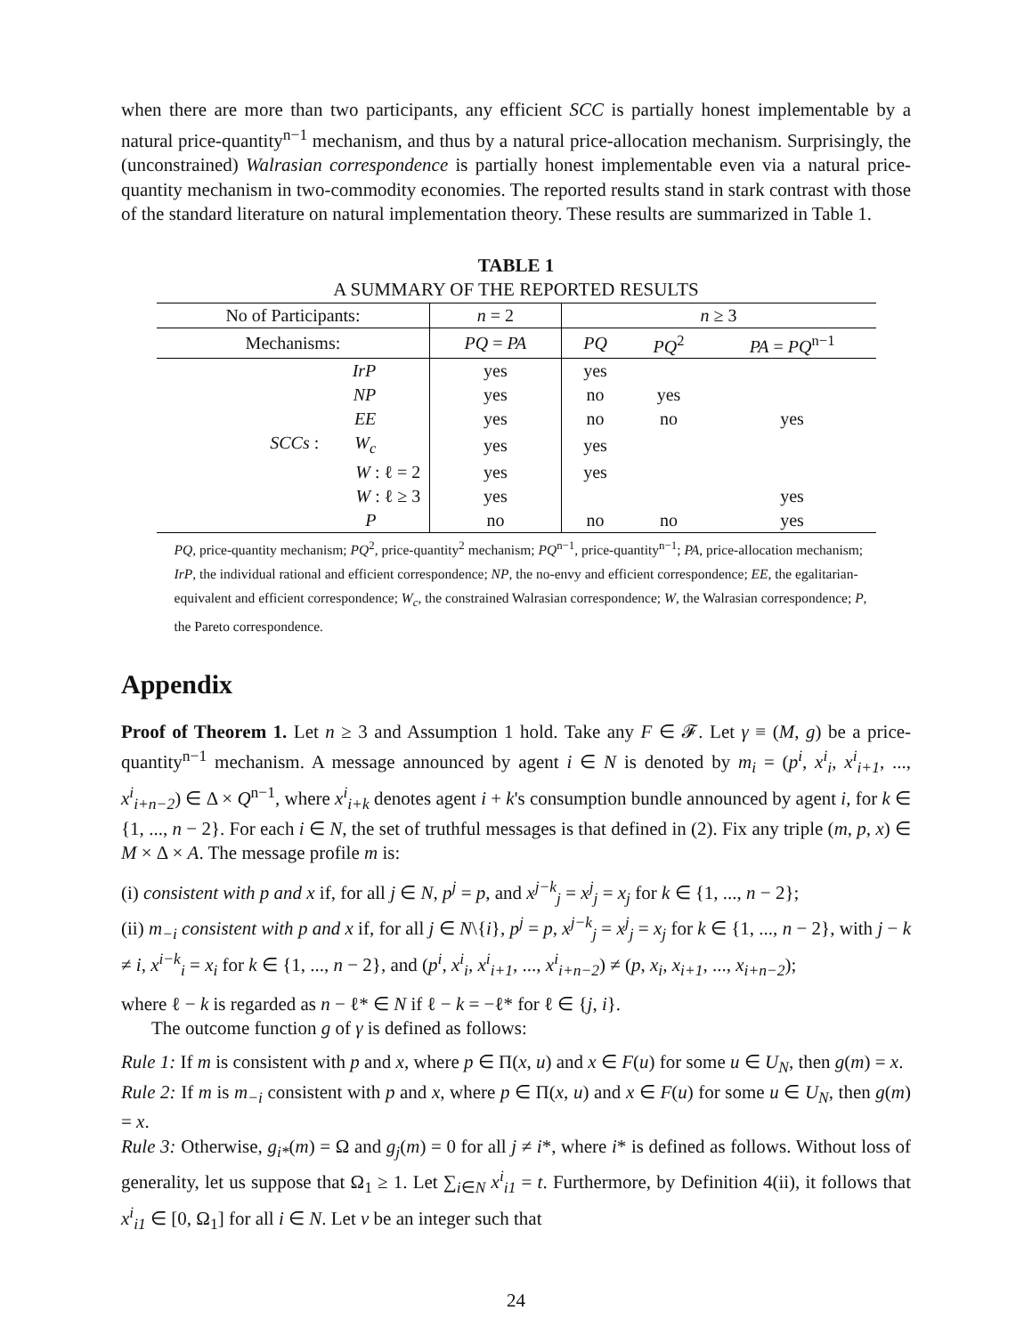when there are more than two participants, any efficient SCC is partially honest implementable by a natural price-quantity<sup>n−1</sup> mechanism, and thus by a natural price-allocation mechanism. Surprisingly, the (unconstrained) Walrasian correspondence is partially honest implementable even via a natural price-quantity mechanism in two-commodity economies. The reported results stand in stark contrast with those of the standard literature on natural implementation theory. These results are summarized in Table 1.
TABLE 1
A SUMMARY OF THE REPORTED RESULTS
| No of Participants: | n = 2 | n ≥ 3 | | |
| Mechanisms: | PQ = PA | PQ | PQ<sup>2</sup> | PA = PQ<sup>n−1</sup> |
| IrP | yes | yes | | |
| NP | yes | no | yes | |
| EE | yes | no | no | yes |
| SCCs : W<sub>c</sub> | yes | yes | | |
| W : ℓ = 2 | yes | yes | | |
| W : ℓ ≥ 3 | yes | | | yes |
| P | no | no | no | yes |
PQ, price-quantity mechanism; PQ<sup>2</sup>, price-quantity<sup>2</sup> mechanism; PQ<sup>n−1</sup>, price-quantity<sup>n−1</sup>; PA, price-allocation mechanism; IrP, the individual rational and efficient correspondence; NP, the no-envy and efficient correspondence; EE, the egalitarian-equivalent and efficient correspondence; W<sub>c</sub>, the constrained Walrasian correspondence; W, the Walrasian correspondence; P, the Pareto correspondence.
Appendix
Proof of Theorem 1. Let n ≥ 3 and Assumption 1 hold. Take any F ∈ 𝓕. Let γ ≡ (M, g) be a price-quantity<sup>n−1</sup> mechanism. A message announced by agent i ∈ N is denoted by m<sub>i</sub> = (p<sup>i</sup>, x<sup>i</sup><sub>i</sub>, x<sup>i</sup><sub>i+1</sub>, ..., x<sup>i</sup><sub>i+n−2</sub>) ∈ Δ × Q<sup>n−1</sup>, where x<sup>i</sup><sub>i+k</sub> denotes agent i + k's consumption bundle announced by agent i, for k ∈ {1, ..., n − 2}. For each i ∈ N, the set of truthful messages is that defined in (2). Fix any triple (m, p, x) ∈ M × Δ × A. The message profile m is:
(i) consistent with p and x if, for all j ∈ N, p<sup>j</sup> = p, and x<sup>j−k</sup><sub>j</sub> = x<sup>j</sup><sub>j</sub> = x<sub>j</sub> for k ∈ {1, ..., n − 2};
(ii) m<sub>−i</sub> consistent with p and x if, for all j ∈ N\{i}, p<sup>j</sup> = p, x<sup>j−k</sup><sub>j</sub> = x<sup>j</sup><sub>j</sub> = x<sub>j</sub> for k ∈ {1, ..., n − 2}, with j − k ≠ i, x<sup>i−k</sup><sub>i</sub> = x<sub>i</sub> for k ∈ {1, ..., n − 2}, and (p<sup>i</sup>, x<sup>i</sup><sub>i</sub>, x<sup>i</sup><sub>i+1</sub>, ..., x<sup>i</sup><sub>i+n−2</sub>) ≠ (p, x<sub>i</sub>, x<sub>i+1</sub>, ..., x<sub>i+n−2</sub>);
where ℓ − k is regarded as n − ℓ* ∈ N if ℓ − k = −ℓ* for ℓ ∈ {j, i}.
The outcome function g of γ is defined as follows:
Rule 1: If m is consistent with p and x, where p ∈ Π(x, u) and x ∈ F(u) for some u ∈ U<sub>N</sub>, then g(m) = x.
Rule 2: If m is m<sub>−i</sub> consistent with p and x, where p ∈ Π(x, u) and x ∈ F(u) for some u ∈ U<sub>N</sub>, then g(m) = x.
Rule 3: Otherwise, g<sub>i*</sub>(m) = Ω and g<sub>j</sub>(m) = 0 for all j ≠ i*, where i* is defined as follows. Without loss of generality, let us suppose that Ω<sub>1</sub> ≥ 1. Let ∑<sub>i∈N</sub> x<sup>i</sup><sub>i1</sub> = t. Furthermore, by Definition 4(ii), it follows that x<sup>i</sup><sub>i1</sub> ∈ [0, Ω<sub>1</sub>] for all i ∈ N. Let v be an integer such that
24